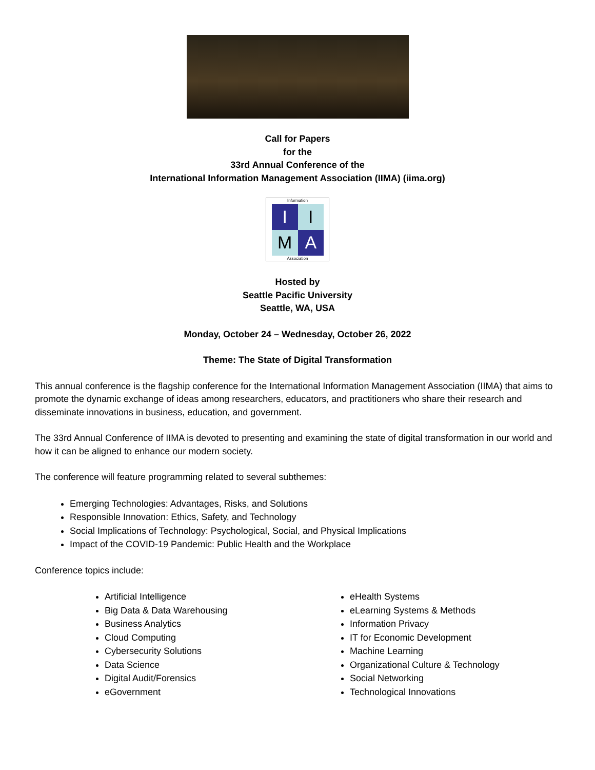Call for Papers
for the
33rd Annual Conference of the
International Information Management Association (IIMA) (iima.org)
Information
I
I
M
A
Association
Hosted by
Seattle Pacific University
Seattle, WA, USA
Monday, October 24 – Wednesday, October 26, 2022
Theme: The State of Digital Transformation
This annual conference is the flagship conference for the International Information Management Association (IIMA) that aims to promote the dynamic exchange of ideas among researchers, educators, and practitioners who share their research and disseminate innovations in business, education, and government.
The 33rd Annual Conference of IIMA is devoted to presenting and examining the state of digital transformation in our world and how it can be aligned to enhance our modern society.
The conference will feature programming related to several subthemes:
Emerging Technologies: Advantages, Risks, and Solutions
Responsible Innovation: Ethics, Safety, and Technology
Social Implications of Technology: Psychological, Social, and Physical Implications
Impact of the COVID-19 Pandemic: Public Health and the Workplace
Conference topics include:
Artificial Intelligence
Big Data & Data Warehousing
Business Analytics
Cloud Computing
Cybersecurity Solutions
Data Science
Digital Audit/Forensics
eGovernment
eHealth Systems
eLearning Systems & Methods
Information Privacy
IT for Economic Development
Machine Learning
Organizational Culture & Technology
Social Networking
Technological Innovations